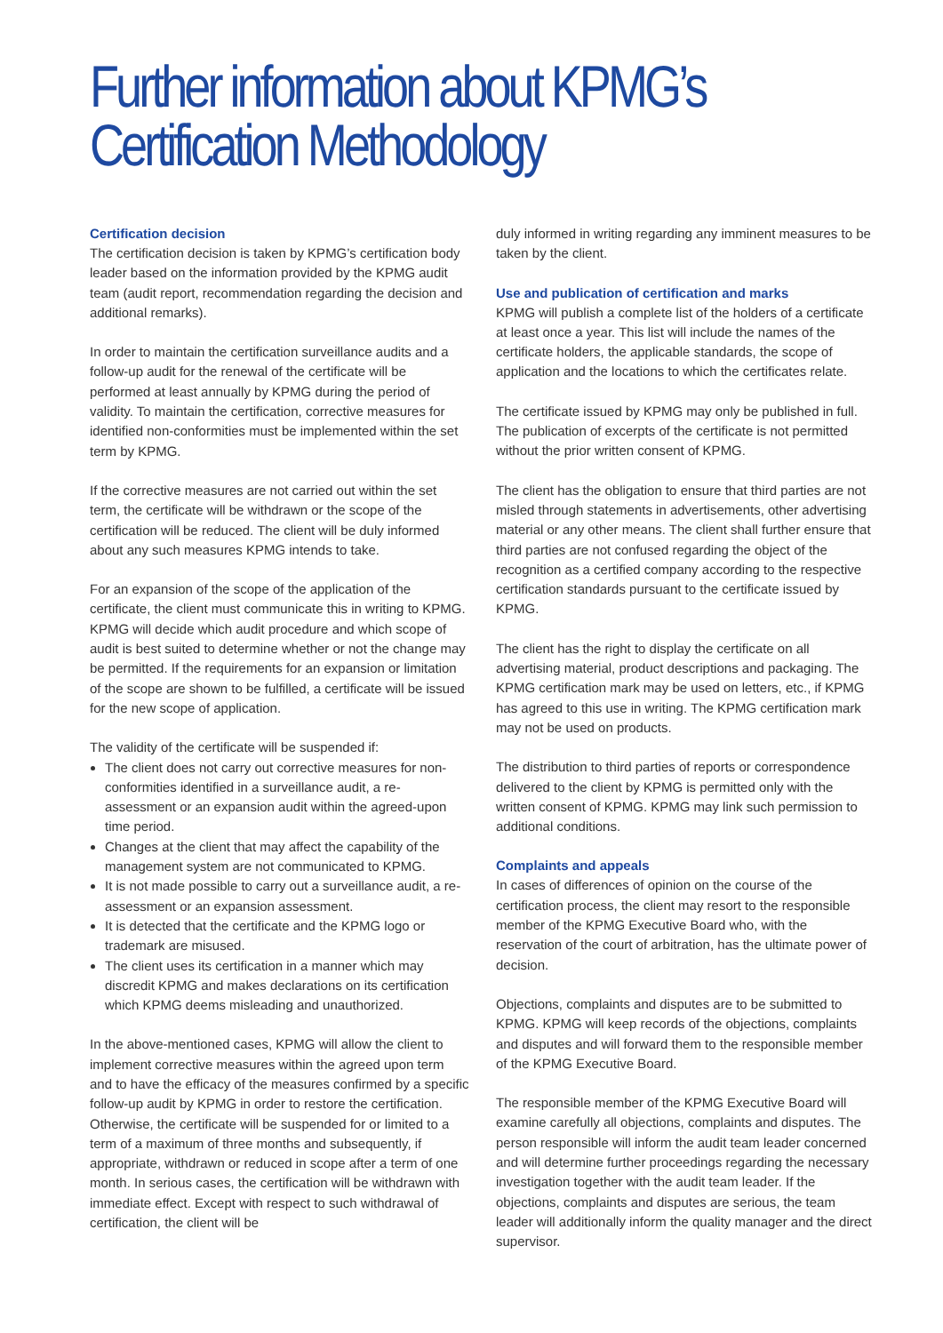Further information about KPMG’s
Certification Methodology
Certification decision
The certification decision is taken by KPMG’s certification body leader based on the information provided by the KPMG audit team (audit report, recommendation regarding the decision and additional remarks).
In order to maintain the certification surveillance audits and a follow-up audit for the renewal of the certificate will be performed at least annually by KPMG during the period of validity. To maintain the certification, corrective measures for identified non-conformities must be implemented within the set term by KPMG.
If the corrective measures are not carried out within the set term, the certificate will be withdrawn or the scope of the certification will be reduced. The client will be duly informed about any such measures KPMG intends to take.
For an expansion of the scope of the application of the certificate, the client must communicate this in writing to KPMG. KPMG will decide which audit procedure and which scope of audit is best suited to determine whether or not the change may be permitted. If the requirements for an expansion or limitation of the scope are shown to be fulfilled, a certificate will be issued for the new scope of application.
The validity of the certificate will be suspended if:
The client does not carry out corrective measures for non-conformities identified in a surveillance audit, a re-assessment or an expansion audit within the agreed-upon time period.
Changes at the client that may affect the capability of the management system are not communicated to KPMG.
It is not made possible to carry out a surveillance audit, a re-assessment or an expansion assessment.
It is detected that the certificate and the KPMG logo or trademark are misused.
The client uses its certification in a manner which may discredit KPMG and makes declarations on its certification which KPMG deems misleading and unauthorized.
In the above-mentioned cases, KPMG will allow the client to implement corrective measures within the agreed upon term and to have the efficacy of the measures confirmed by a specific follow-up audit by KPMG in order to restore the certification. Otherwise, the certificate will be suspended for or limited to a term of a maximum of three months and subsequently, if appropriate, withdrawn or reduced in scope after a term of one month. In serious cases, the certification will be withdrawn with immediate effect. Except with respect to such withdrawal of certification, the client will be
duly informed in writing regarding any imminent measures to be taken by the client.
Use and publication of certification and marks
KPMG will publish a complete list of the holders of a certificate at least once a year. This list will include the names of the certificate holders, the applicable standards, the scope of application and the locations to which the certificates relate.
The certificate issued by KPMG may only be published in full. The publication of excerpts of the certificate is not permitted without the prior written consent of KPMG.
The client has the obligation to ensure that third parties are not misled through statements in advertisements, other advertising material or any other means. The client shall further ensure that third parties are not confused regarding the object of the recognition as a certified company according to the respective certification standards pursuant to the certificate issued by KPMG.
The client has the right to display the certificate on all advertising material, product descriptions and packaging. The KPMG certification mark may be used on letters, etc., if KPMG has agreed to this use in writing. The KPMG certification mark may not be used on products.
The distribution to third parties of reports or correspondence delivered to the client by KPMG is permitted only with the written consent of KPMG. KPMG may link such permission to additional conditions.
Complaints and appeals
In cases of differences of opinion on the course of the certification process, the client may resort to the responsible member of the KPMG Executive Board who, with the reservation of the court of arbitration, has the ultimate power of decision.
Objections, complaints and disputes are to be submitted to KPMG. KPMG will keep records of the objections, complaints and disputes and will forward them to the responsible member of the KPMG Executive Board.
The responsible member of the KPMG Executive Board will examine carefully all objections, complaints and disputes. The person responsible will inform the audit team leader concerned and will determine further proceedings regarding the necessary investigation together with the audit team leader. If the objections, complaints and disputes are serious, the team leader will additionally inform the quality manager and the direct supervisor.